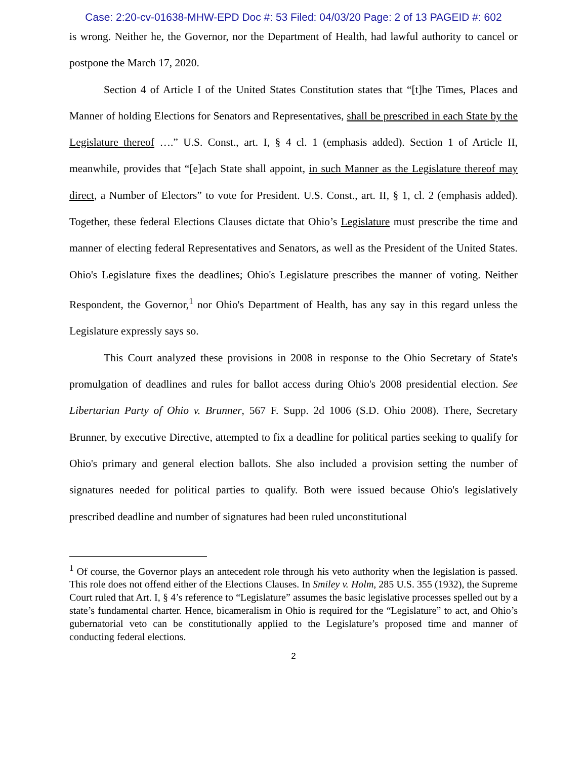Case: 2:20-cv-01638-MHW-EPD Doc #: 53 Filed: 04/03/20 Page: 2 of 13 PAGEID #: 602
is wrong. Neither he, the Governor, nor the Department of Health, had lawful authority to cancel or postpone the March 17, 2020.
Section 4 of Article I of the United States Constitution states that “[t]he Times, Places and Manner of holding Elections for Senators and Representatives, shall be prescribed in each State by the Legislature thereof ….” U.S. Const., art. I, § 4 cl. 1 (emphasis added). Section 1 of Article II, meanwhile, provides that “[e]ach State shall appoint, in such Manner as the Legislature thereof may direct, a Number of Electors” to vote for President. U.S. Const., art. II, § 1, cl. 2 (emphasis added). Together, these federal Elections Clauses dictate that Ohio’s Legislature must prescribe the time and manner of electing federal Representatives and Senators, as well as the President of the United States. Ohio's Legislature fixes the deadlines; Ohio's Legislature prescribes the manner of voting. Neither Respondent, the Governor,<sup>1</sup> nor Ohio's Department of Health, has any say in this regard unless the Legislature expressly says so.
This Court analyzed these provisions in 2008 in response to the Ohio Secretary of State's promulgation of deadlines and rules for ballot access during Ohio's 2008 presidential election. See Libertarian Party of Ohio v. Brunner, 567 F. Supp. 2d 1006 (S.D. Ohio 2008). There, Secretary Brunner, by executive Directive, attempted to fix a deadline for political parties seeking to qualify for Ohio's primary and general election ballots. She also included a provision setting the number of signatures needed for political parties to qualify. Both were issued because Ohio's legislatively prescribed deadline and number of signatures had been ruled unconstitutional
<sup>1</sup> Of course, the Governor plays an antecedent role through his veto authority when the legislation is passed. This role does not offend either of the Elections Clauses. In Smiley v. Holm, 285 U.S. 355 (1932), the Supreme Court ruled that Art. I, § 4’s reference to “Legislature” assumes the basic legislative processes spelled out by a state’s fundamental charter. Hence, bicameralism in Ohio is required for the “Legislature” to act, and Ohio’s gubernatorial veto can be constitutionally applied to the Legislature’s proposed time and manner of conducting federal elections.
2